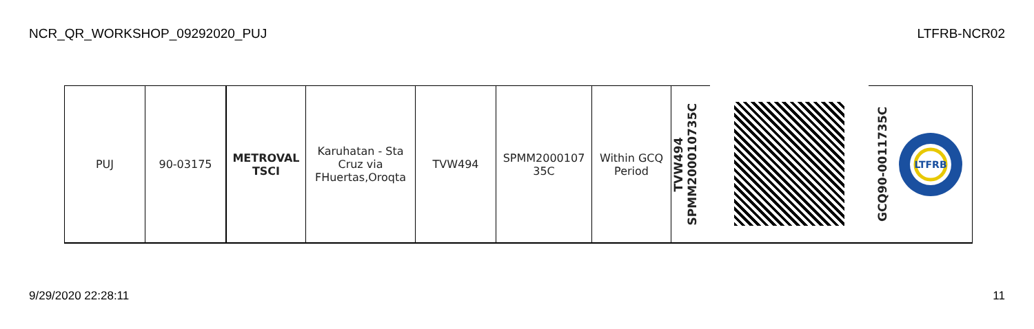NCR_QR_WORKSHOP_09292020_PUJ LTFRB-NCR02
| PUJ | 90-03175 | METROVAL TSCI | Karuhatan - Sta Cruz via FHuertas,Oroqta | TVW494 | SPMM2000107 35C | Within GCQ Period | TVW494 SPMM200010735C | | GCQ90-0011735C LTFRB |
9/29/2020 22:28:11 11